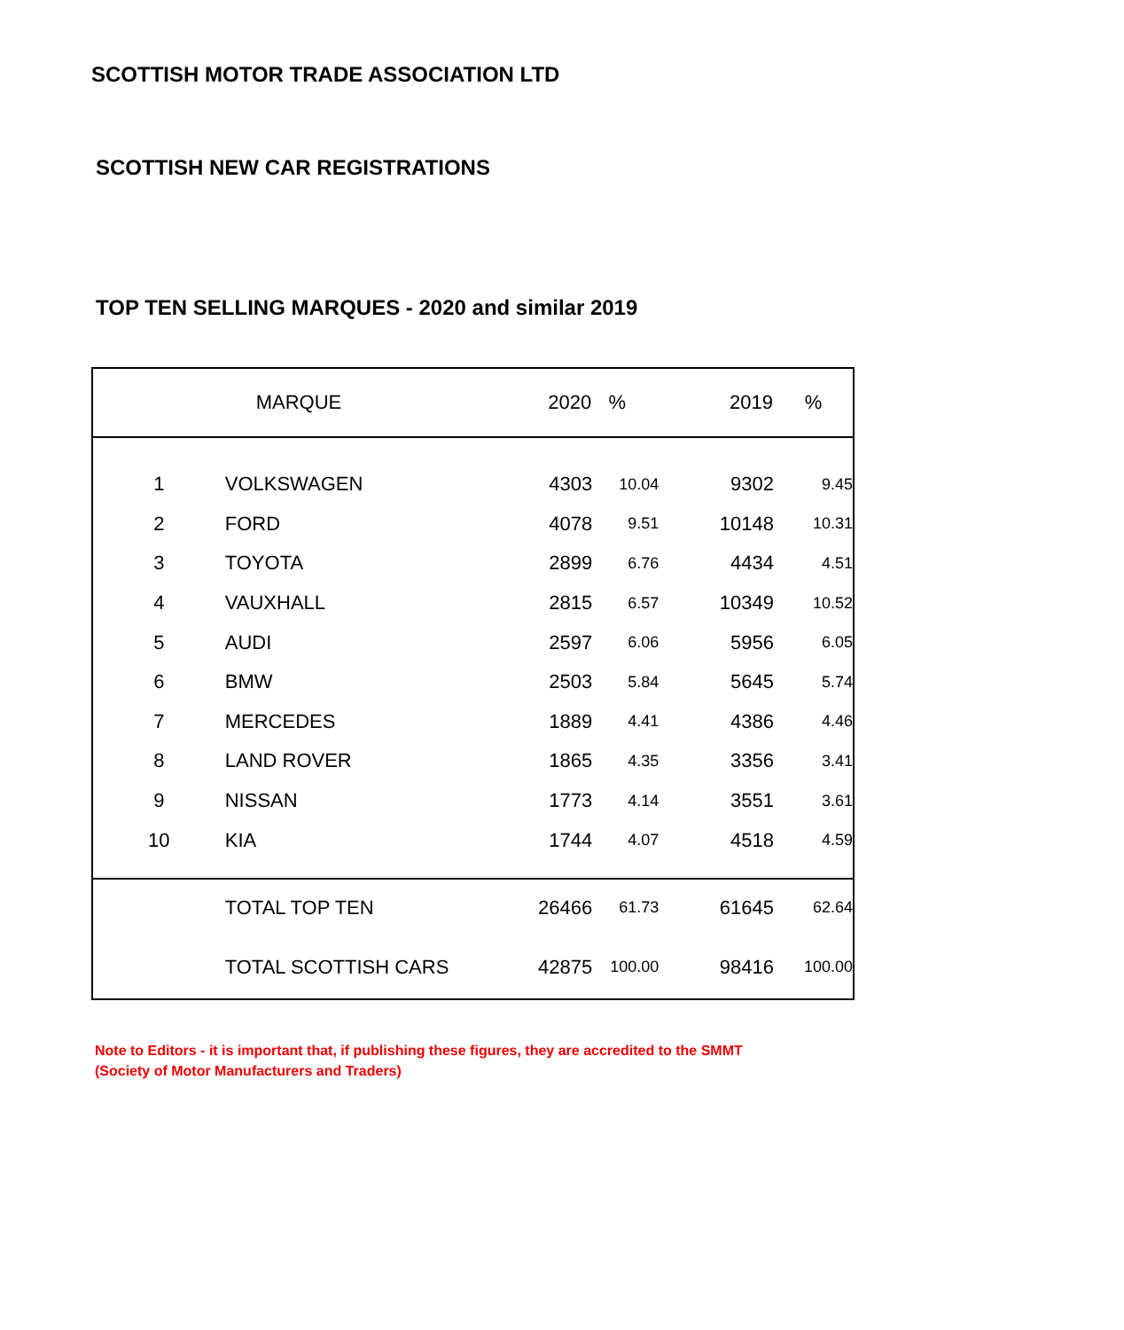SCOTTISH MOTOR TRADE ASSOCIATION LTD
SCOTTISH NEW CAR REGISTRATIONS
TOP TEN SELLING MARQUES - 2020 and similar 2019
| | MARQUE | 2020 | % | 2019 | % |
| --- | --- | --- | --- | --- | --- |
| 1 | VOLKSWAGEN | 4303 | 10.04 | 9302 | 9.45 |
| 2 | FORD | 4078 | 9.51 | 10148 | 10.31 |
| 3 | TOYOTA | 2899 | 6.76 | 4434 | 4.51 |
| 4 | VAUXHALL | 2815 | 6.57 | 10349 | 10.52 |
| 5 | AUDI | 2597 | 6.06 | 5956 | 6.05 |
| 6 | BMW | 2503 | 5.84 | 5645 | 5.74 |
| 7 | MERCEDES | 1889 | 4.41 | 4386 | 4.46 |
| 8 | LAND ROVER | 1865 | 4.35 | 3356 | 3.41 |
| 9 | NISSAN | 1773 | 4.14 | 3551 | 3.61 |
| 10 | KIA | 1744 | 4.07 | 4518 | 4.59 |
| | TOTAL TOP TEN | 26466 | 61.73 | 61645 | 62.64 |
| | TOTAL SCOTTISH CARS | 42875 | 100.00 | 98416 | 100.00 |
Note to Editors - it is important that, if publishing these figures, they are accredited to the SMMT (Society of Motor Manufacturers and Traders)